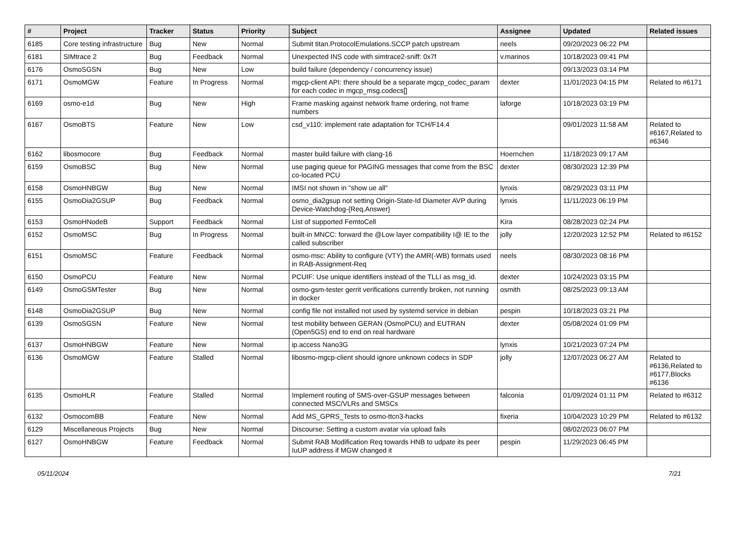| # | Project | Tracker | Status | Priority | Subject | Assignee | Updated | Related issues |
| --- | --- | --- | --- | --- | --- | --- | --- | --- |
| 6185 | Core testing infrastructure | Bug | New | Normal | Submit titan.ProtocolEmulations.SCCP patch upstream | neels | 09/20/2023 06:22 PM | |
| 6181 | SIMtrace 2 | Bug | Feedback | Normal | Unexpected INS code with simtrace2-sniff: 0x7f | v.marinos | 10/18/2023 09:41 PM | |
| 6176 | OsmoSGSN | Bug | New | Low | build failure (dependency / concurrency issue) | | 09/13/2023 03:14 PM | |
| 6171 | OsmoMGW | Feature | In Progress | Normal | mgcp-client API: there should be a separate mgcp_codec_param for each codec in mgcp_msg.codecs[] | dexter | 11/01/2023 04:15 PM | Related to #6171 |
| 6169 | osmo-e1d | Bug | New | High | Frame masking against network frame ordering, not frame numbers | laforge | 10/18/2023 03:19 PM | |
| 6167 | OsmoBTS | Feature | New | Low | csd_v110: implement rate adaptation for TCH/F14.4 | | 09/01/2023 11:58 AM | Related to #6167,Related to #6346 |
| 6162 | libosmocore | Bug | Feedback | Normal | master build failure with clang-16 | Hoernchen | 11/18/2023 09:17 AM | |
| 6159 | OsmoBSC | Bug | New | Normal | use paging queue for PAGING messages that come from the BSC co-located PCU | dexter | 08/30/2023 12:39 PM | |
| 6158 | OsmoHNBGW | Bug | New | Normal | IMSI not shown in "show ue all" | lynxis | 08/29/2023 03:11 PM | |
| 6155 | OsmoDia2GSUP | Bug | Feedback | Normal | osmo_dia2gsup not setting Origin-State-Id Diameter AVP during Device-Watchdog-{Req,Answer} | lynxis | 11/11/2023 06:19 PM | |
| 6153 | OsmoHNodeB | Support | Feedback | Normal | List of supported FemtoCell | Kira | 08/28/2023 02:24 PM | |
| 6152 | OsmoMSC | Bug | In Progress | Normal | built-in MNCC: forward the @Low layer compatibility I@ IE to the called subscriber | jolly | 12/20/2023 12:52 PM | Related to #6152 |
| 6151 | OsmoMSC | Feature | Feedback | Normal | osmo-msc: Ability to configure (VTY) the AMR(-WB) formats used in RAB-Assignment-Req | neels | 08/30/2023 08:16 PM | |
| 6150 | OsmoPCU | Feature | New | Normal | PCUIF: Use unique identifiers instead of the TLLI as msg_id. | dexter | 10/24/2023 03:15 PM | |
| 6149 | OsmoGSMTester | Bug | New | Normal | osmo-gsm-tester gerrit verifications currently broken, not running in docker | osmith | 08/25/2023 09:13 AM | |
| 6148 | OsmoDia2GSUP | Bug | New | Normal | config file not installed not used by systemd service in debian | pespin | 10/18/2023 03:21 PM | |
| 6139 | OsmoSGSN | Feature | New | Normal | test mobility between GERAN (OsmoPCU) and EUTRAN (Open5GS) end to end on real hardware | dexter | 05/08/2024 01:09 PM | |
| 6137 | OsmoHNBGW | Feature | New | Normal | ip.access Nano3G | lynxis | 10/21/2023 07:24 PM | |
| 6136 | OsmoMGW | Feature | Stalled | Normal | libosmo-mgcp-client should ignore unknown codecs in SDP | jolly | 12/07/2023 06:27 AM | Related to #6136,Related to #6177,Blocks #6136 |
| 6135 | OsmoHLR | Feature | Stalled | Normal | Implement routing of SMS-over-GSUP messages between connected MSC/VLRs and SMSCs | falconia | 01/09/2024 01:11 PM | Related to #6312 |
| 6132 | OsmocomBB | Feature | New | Normal | Add MS_GPRS_Tests to osmo-ttcn3-hacks | fixeria | 10/04/2023 10:29 PM | Related to #6132 |
| 6129 | Miscellaneous Projects | Bug | New | Normal | Discourse: Setting a custom avatar via upload fails | | 08/02/2023 06:07 PM | |
| 6127 | OsmoHNBGW | Feature | Feedback | Normal | Submit RAB Modification Req towards HNB to udpate its peer IuUP address if MGW changed it | pespin | 11/29/2023 06:45 PM | |
05/11/2024 7/21